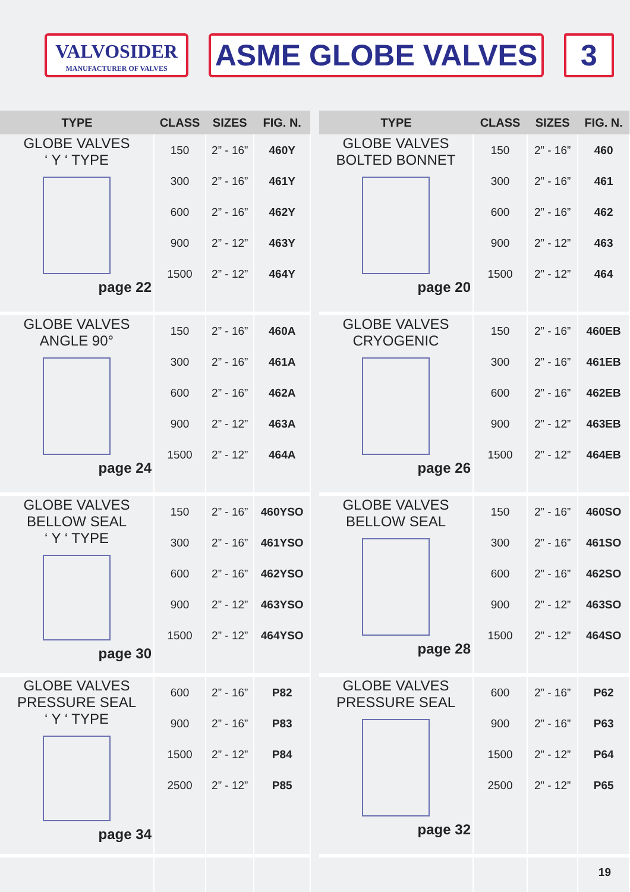VALVOSIDER
MANUFACTURER OF VALVES
ASME GLOBE VALVES 3
| TYPE | CLASS | SIZES | FIG. N. |
| --- | --- | --- | --- |
| GLOBE VALVES ‘ Y ‘ TYPE page 22 | 150 300 600 900 1500 | 2” - 16” 2” - 16” 2” - 16” 2” - 12” 2” - 12” | 460Y 461Y 462Y 463Y 464Y |
| GLOBE VALVES ANGLE 90° page 24 | 150 300 600 900 1500 | 2” - 16” 2” - 16” 2” - 16” 2” - 12” 2” - 12” | 460A 461A 462A 463A 464A |
| GLOBE VALVES BELLOW SEAL ‘ Y ‘ TYPE page 30 | 150 300 600 900 1500 | 2” - 16” 2” - 16” 2” - 16” 2” - 12” 2” - 12” | 460YSO 461YSO 462YSO 463YSO 464YSO |
| GLOBE VALVES PRESSURE SEAL ‘ Y ‘ TYPE page 34 | 600 900 1500 2500 | 2” - 16” 2” - 16” 2” - 12” 2” - 12” | P82 P83 P84 P85 |
| TYPE | CLASS | SIZES | FIG. N. |
| --- | --- | --- | --- |
| GLOBE VALVES BOLTED BONNET page 20 | 150 300 600 900 1500 | 2” - 16” 2” - 16” 2” - 16” 2” - 12” 2” - 12” | 460 461 462 463 464 |
| GLOBE VALVES CRYOGENIC page 26 | 150 300 600 900 1500 | 2” - 16” 2” - 16” 2” - 16” 2” - 12” 2” - 12” | 460EB 461EB 462EB 463EB 464EB |
| GLOBE VALVES BELLOW SEAL page 28 | 150 300 600 900 1500 | 2” - 16” 2” - 16” 2” - 16” 2” - 12” 2” - 12” | 460SO 461SO 462SO 463SO 464SO |
| GLOBE VALVES PRESSURE SEAL page 32 | 600 900 1500 2500 | 2” - 16” 2” - 16” 2” - 12” 2” - 12” | P62 P63 P64 P65 |
| | | | 19 |